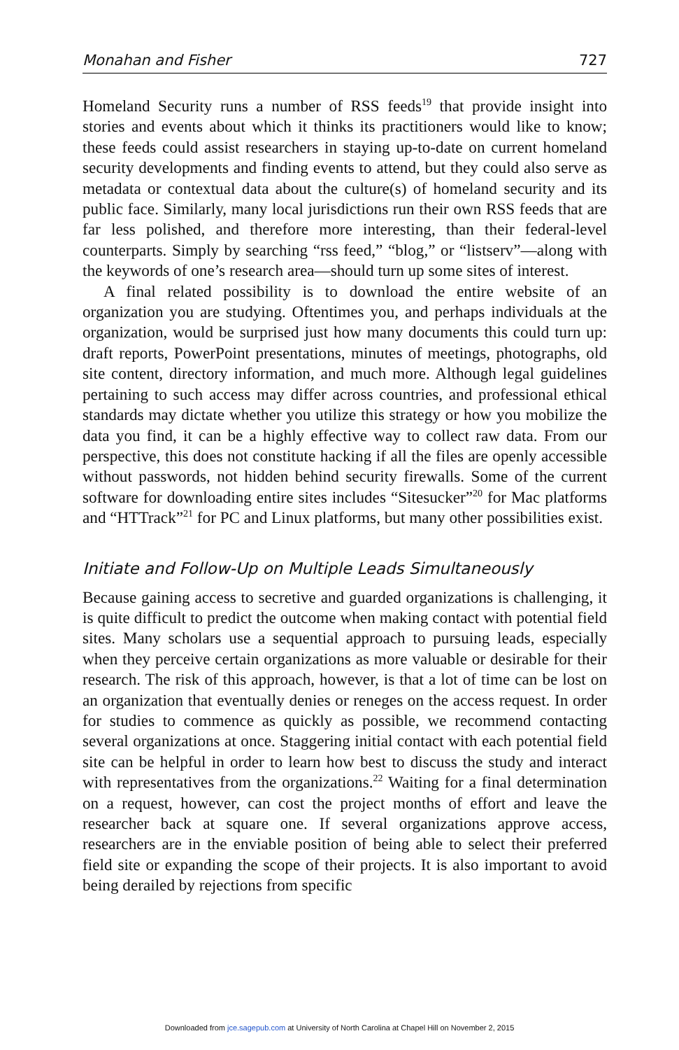Monahan and Fisher 727
Homeland Security runs a number of RSS feeds<sup>19</sup> that provide insight into stories and events about which it thinks its practitioners would like to know; these feeds could assist researchers in staying up-to-date on current homeland security developments and finding events to attend, but they could also serve as metadata or contextual data about the culture(s) of homeland security and its public face. Similarly, many local jurisdictions run their own RSS feeds that are far less polished, and therefore more interesting, than their federal-level counterparts. Simply by searching “rss feed,” “blog,” or “listserv”—along with the keywords of one’s research area—should turn up some sites of interest.
A final related possibility is to download the entire website of an organization you are studying. Oftentimes you, and perhaps individuals at the organization, would be surprised just how many documents this could turn up: draft reports, PowerPoint presentations, minutes of meetings, photographs, old site content, directory information, and much more. Although legal guidelines pertaining to such access may differ across countries, and professional ethical standards may dictate whether you utilize this strategy or how you mobilize the data you find, it can be a highly effective way to collect raw data. From our perspective, this does not constitute hacking if all the files are openly accessible without passwords, not hidden behind security firewalls. Some of the current software for downloading entire sites includes “Sitesucker”<sup>20</sup> for Mac platforms and “HTTrack”<sup>21</sup> for PC and Linux platforms, but many other possibilities exist.
Initiate and Follow-Up on Multiple Leads Simultaneously
Because gaining access to secretive and guarded organizations is challenging, it is quite difficult to predict the outcome when making contact with potential field sites. Many scholars use a sequential approach to pursuing leads, especially when they perceive certain organizations as more valuable or desirable for their research. The risk of this approach, however, is that a lot of time can be lost on an organization that eventually denies or reneges on the access request. In order for studies to commence as quickly as possible, we recommend contacting several organizations at once. Staggering initial contact with each potential field site can be helpful in order to learn how best to discuss the study and interact with representatives from the organizations.<sup>22</sup> Waiting for a final determination on a request, however, can cost the project months of effort and leave the researcher back at square one. If several organizations approve access, researchers are in the enviable position of being able to select their preferred field site or expanding the scope of their projects. It is also important to avoid being derailed by rejections from specific
Downloaded from jce.sagepub.com at University of North Carolina at Chapel Hill on November 2, 2015